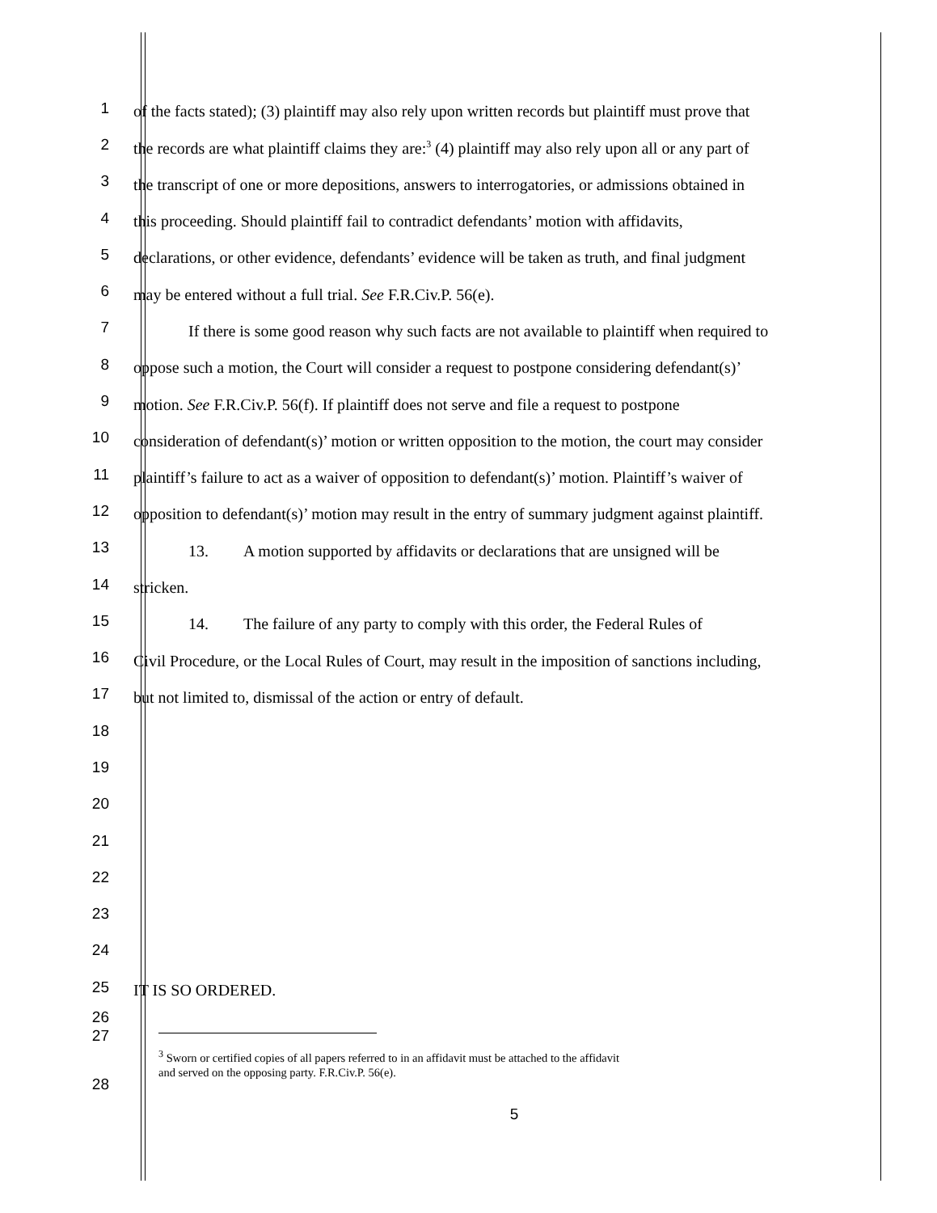1
of the facts stated); (3) plaintiff may also rely upon written records but plaintiff must prove that
2
the records are what plaintiff claims they are:<sup>3</sup> (4) plaintiff may also rely upon all or any part of
3
the transcript of one or more depositions, answers to interrogatories, or admissions obtained in
4
this proceeding. Should plaintiff fail to contradict defendants’ motion with affidavits,
5
declarations, or other evidence, defendants’ evidence will be taken as truth, and final judgment
6
may be entered without a full trial. See F.R.Civ.P. 56(e).
7
If there is some good reason why such facts are not available to plaintiff when required to
8
oppose such a motion, the Court will consider a request to postpone considering defendant(s)’
9
motion. See F.R.Civ.P. 56(f). If plaintiff does not serve and file a request to postpone
10
consideration of defendant(s)’ motion or written opposition to the motion, the court may consider
11
plaintiff’s failure to act as a waiver of opposition to defendant(s)’ motion. Plaintiff’s waiver of
12
opposition to defendant(s)’ motion may result in the entry of summary judgment against plaintiff.
13
13. A motion supported by affidavits or declarations that are unsigned will be
14
stricken.
15
14. The failure of any party to comply with this order, the Federal Rules of
16
Civil Procedure, or the Local Rules of Court, may result in the imposition of sanctions including,
17
but not limited to, dismissal of the action or entry of default.
18
19
20
21
22
23
24
25
IT IS SO ORDERED.
26
27
<sup>3</sup> Sworn or certified copies of all papers referred to in an affidavit must be attached to the affidavit
and served on the opposing party. F.R.Civ.P. 56(e).
28
5